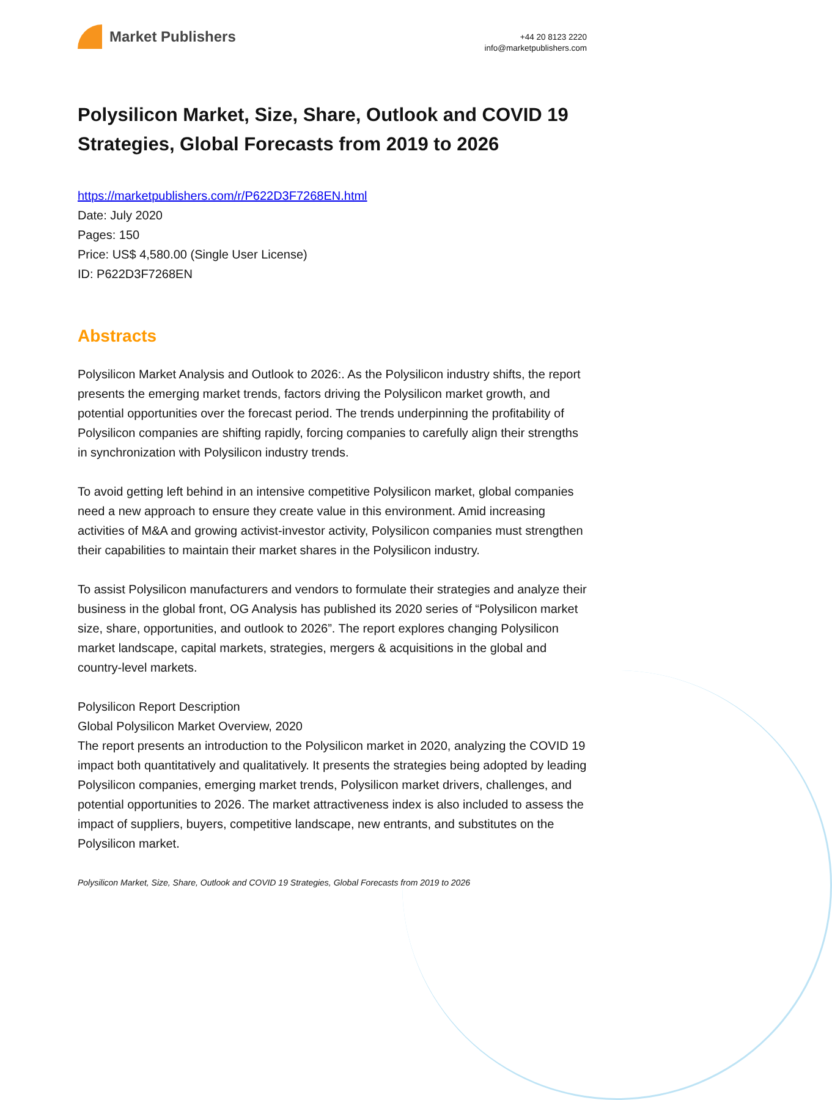Market Publishers
+44 20 8123 2220
info@marketpublishers.com
Polysilicon Market, Size, Share, Outlook and COVID 19 Strategies, Global Forecasts from 2019 to 2026
https://marketpublishers.com/r/P622D3F7268EN.html
Date: July 2020
Pages: 150
Price: US$ 4,580.00 (Single User License)
ID: P622D3F7268EN
Abstracts
Polysilicon Market Analysis and Outlook to 2026:. As the Polysilicon industry shifts, the report presents the emerging market trends, factors driving the Polysilicon market growth, and potential opportunities over the forecast period. The trends underpinning the profitability of Polysilicon companies are shifting rapidly, forcing companies to carefully align their strengths in synchronization with Polysilicon industry trends.
To avoid getting left behind in an intensive competitive Polysilicon market, global companies need a new approach to ensure they create value in this environment. Amid increasing activities of M&A and growing activist-investor activity, Polysilicon companies must strengthen their capabilities to maintain their market shares in the Polysilicon industry.
To assist Polysilicon manufacturers and vendors to formulate their strategies and analyze their business in the global front, OG Analysis has published its 2020 series of “Polysilicon market size, share, opportunities, and outlook to 2026”. The report explores changing Polysilicon market landscape, capital markets, strategies, mergers & acquisitions in the global and country-level markets.
Polysilicon Report Description
Global Polysilicon Market Overview, 2020
The report presents an introduction to the Polysilicon market in 2020, analyzing the COVID 19 impact both quantitatively and qualitatively. It presents the strategies being adopted by leading Polysilicon companies, emerging market trends, Polysilicon market drivers, challenges, and potential opportunities to 2026. The market attractiveness index is also included to assess the impact of suppliers, buyers, competitive landscape, new entrants, and substitutes on the Polysilicon market.
Polysilicon Market, Size, Share, Outlook and COVID 19 Strategies, Global Forecasts from 2019 to 2026